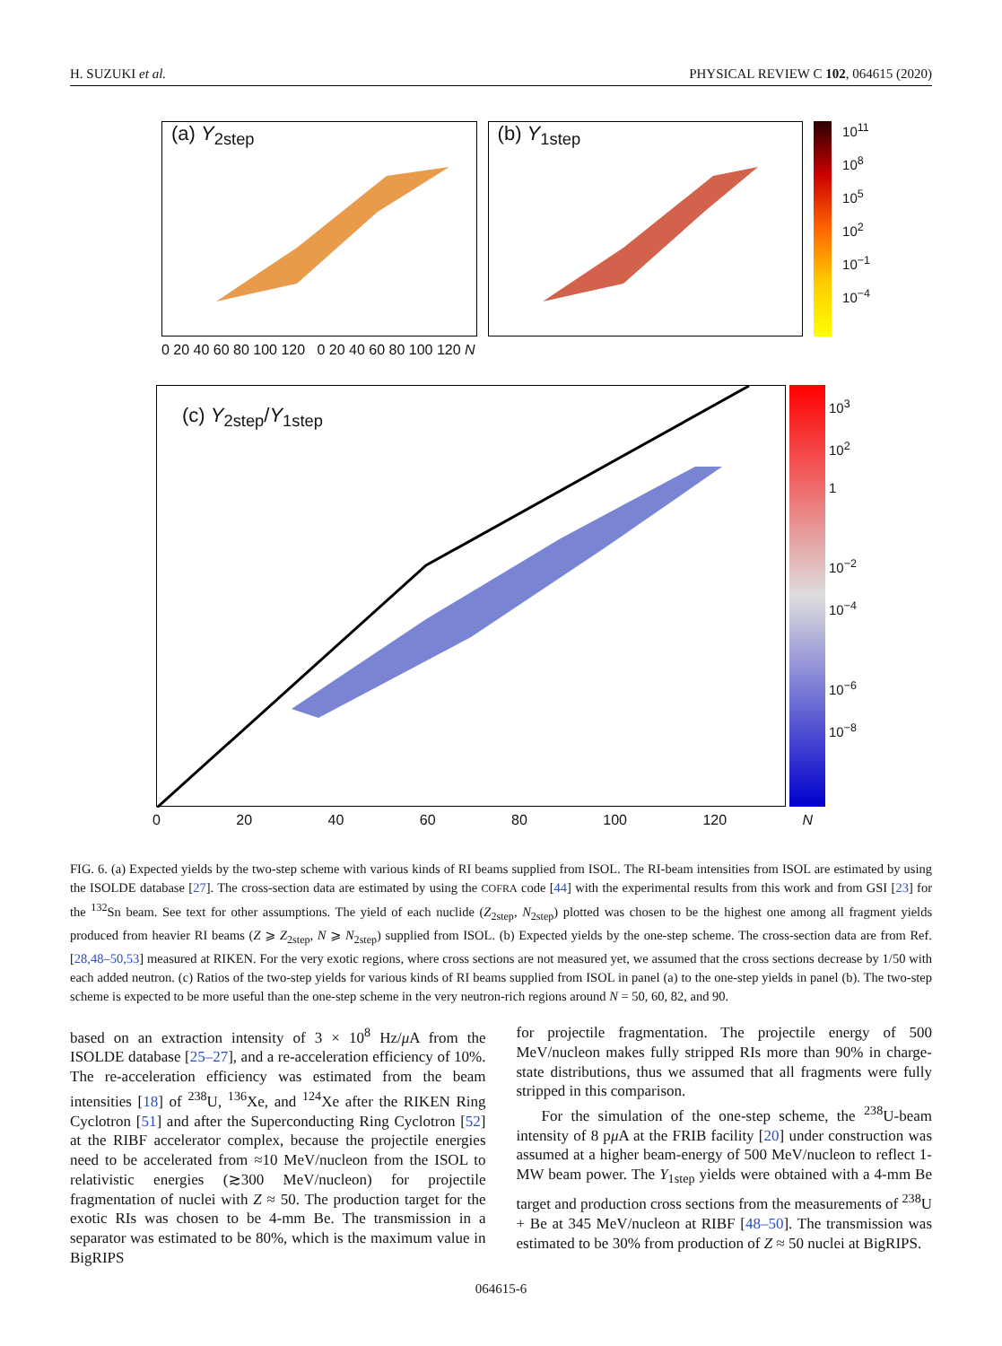H. SUZUKI et al. PHYSICAL REVIEW C 102, 064615 (2020)
(a) Y<sub>2step</sub> (b) Y<sub>1step</sub>
10<sup>11</sup>
10<sup>8</sup>
10<sup>5</sup>
10<sup>2</sup>
10<sup>−1</sup>
10<sup>−4</sup>
0 20 40 60 80 100 120 0 20 40 60 80 100 120 N
(c) Y<sub>2step</sub>/Y<sub>1step</sub>
10<sup>3</sup>
10<sup>2</sup>
1
10<sup>−2</sup>
10<sup>−4</sup>
10<sup>−6</sup>
10<sup>−8</sup>
0 20 40 60 80 100 120 N
FIG. 6. (a) Expected yields by the two-step scheme with various kinds of RI beams supplied from ISOL. The RI-beam intensities from ISOL are estimated by using the ISOLDE database [27]. The cross-section data are estimated by using the COFRA code [44] with the experimental results from this work and from GSI [23] for the <sup>132</sup>Sn beam. See text for other assumptions. The yield of each nuclide (Z<sub>2step</sub>, N<sub>2step</sub>) plotted was chosen to be the highest one among all fragment yields produced from heavier RI beams (Z ⩾ Z<sub>2step</sub>, N ⩾ N<sub>2step</sub>) supplied from ISOL. (b) Expected yields by the one-step scheme. The cross-section data are from Ref. [28,48–50,53] measured at RIKEN. For the very exotic regions, where cross sections are not measured yet, we assumed that the cross sections decrease by 1/50 with each added neutron. (c) Ratios of the two-step yields for various kinds of RI beams supplied from ISOL in panel (a) to the one-step yields in panel (b). The two-step scheme is expected to be more useful than the one-step scheme in the very neutron-rich regions around N = 50, 60, 82, and 90.
based on an extraction intensity of 3 × 10<sup>8</sup> Hz/μ A from the ISOLDE database [25–27], and a re-acceleration efficiency of 10%. The re-acceleration efficiency was estimated from the beam intensities [18] of <sup>238</sup>U, <sup>136</sup>Xe, and <sup>124</sup>Xe after the RIKEN Ring Cyclotron [51] and after the Superconducting Ring Cyclotron [52] at the RIBF accelerator complex, because the projectile energies need to be accelerated from ≈10 MeV/nucleon from the ISOL to relativistic energies (≳300 MeV/nucleon) for projectile fragmentation of nuclei with Z ≈ 50. The production target for the exotic RIs was chosen to be 4-mm Be. The transmission in a separator was estimated to be 80%, which is the maximum value in BigRIPS
for projectile fragmentation. The projectile energy of 500 MeV/nucleon makes fully stripped RIs more than 90% in charge-state distributions, thus we assumed that all fragments were fully stripped in this comparison.
For the simulation of the one-step scheme, the <sup>238</sup>U-beam intensity of 8 pμ A at the FRIB facility [20] under construction was assumed at a higher beam-energy of 500 MeV/nucleon to reflect 1-MW beam power. The Y<sub>1step</sub> yields were obtained with a 4-mm Be target and production cross sections from the measurements of <sup>238</sup>U + Be at 345 MeV/nucleon at RIBF [48–50]. The transmission was estimated to be 30% from production of Z ≈ 50 nuclei at BigRIPS.
064615-6